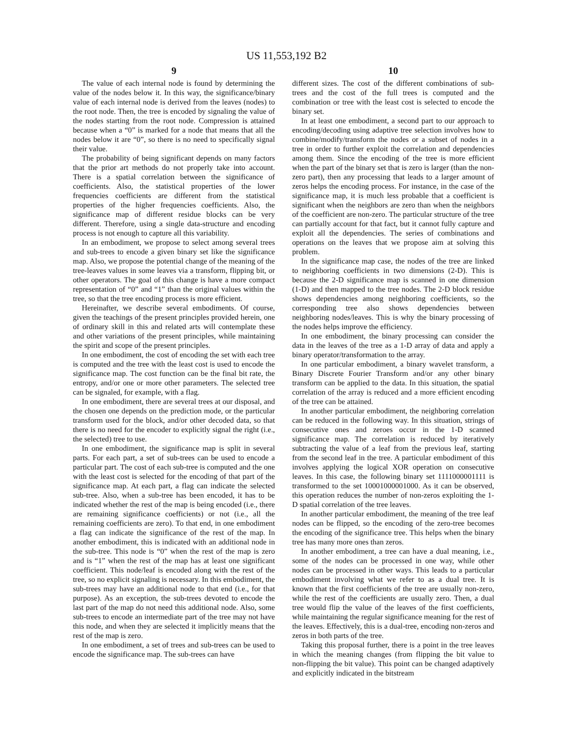US 11,553,192 B2
9
The value of each internal node is found by determining the value of the nodes below it. In this way, the significance/binary value of each internal node is derived from the leaves (nodes) to the root node. Then, the tree is encoded by signaling the value of the nodes starting from the root node. Compression is attained because when a “0” is marked for a node that means that all the nodes below it are “0”, so there is no need to specifically signal their value.
The probability of being significant depends on many factors that the prior art methods do not properly take into account. There is a spatial correlation between the significance of coefficients. Also, the statistical properties of the lower frequencies coefficients are different from the statistical properties of the higher frequencies coefficients. Also, the significance map of different residue blocks can be very different. Therefore, using a single data-structure and encoding process is not enough to capture all this variability.
In an embodiment, we propose to select among several trees and sub-trees to encode a given binary set like the significance map. Also, we propose the potential change of the meaning of the tree-leaves values in some leaves via a transform, flipping bit, or other operators. The goal of this change is have a more compact representation of “0” and “1” than the original values within the tree, so that the tree encoding process is more efficient.
Hereinafter, we describe several embodiments. Of course, given the teachings of the present principles provided herein, one of ordinary skill in this and related arts will contemplate these and other variations of the present principles, while maintaining the spirit and scope of the present principles.
In one embodiment, the cost of encoding the set with each tree is computed and the tree with the least cost is used to encode the significance map. The cost function can be the final bit rate, the entropy, and/or one or more other parameters. The selected tree can be signaled, for example, with a flag.
In one embodiment, there are several trees at our disposal, and the chosen one depends on the prediction mode, or the particular transform used for the block, and/or other decoded data, so that there is no need for the encoder to explicitly signal the right (i.e., the selected) tree to use.
In one embodiment, the significance map is split in several parts. For each part, a set of sub-trees can be used to encode a particular part. The cost of each sub-tree is computed and the one with the least cost is selected for the encoding of that part of the significance map. At each part, a flag can indicate the selected sub-tree. Also, when a sub-tree has been encoded, it has to be indicated whether the rest of the map is being encoded (i.e., there are remaining significance coefficients) or not (i.e., all the remaining coefficients are zero). To that end, in one embodiment a flag can indicate the significance of the rest of the map. In another embodiment, this is indicated with an additional node in the sub-tree. This node is “0” when the rest of the map is zero and is “1” when the rest of the map has at least one significant coefficient. This node/leaf is encoded along with the rest of the tree, so no explicit signaling is necessary. In this embodiment, the sub-trees may have an additional node to that end (i.e., for that purpose). As an exception, the sub-trees devoted to encode the last part of the map do not need this additional node. Also, some sub-trees to encode an intermediate part of the tree may not have this node, and when they are selected it implicitly means that the rest of the map is zero.
In one embodiment, a set of trees and sub-trees can be used to encode the significance map. The sub-trees can have
10
different sizes. The cost of the different combinations of sub-trees and the cost of the full trees is computed and the combination or tree with the least cost is selected to encode the binary set.
In at least one embodiment, a second part to our approach to encoding/decoding using adaptive tree selection involves how to combine/modify/transform the nodes or a subset of nodes in a tree in order to further exploit the correlation and dependencies among them. Since the encoding of the tree is more efficient when the part of the binary set that is zero is larger (than the non-zero part), then any processing that leads to a larger amount of zeros helps the encoding process. For instance, in the case of the significance map, it is much less probable that a coefficient is significant when the neighbors are zero than when the neighbors of the coefficient are non-zero. The particular structure of the tree can partially account for that fact, but it cannot fully capture and exploit all the dependencies. The series of combinations and operations on the leaves that we propose aim at solving this problem.
In the significance map case, the nodes of the tree are linked to neighboring coefficients in two dimensions (2-D). This is because the 2-D significance map is scanned in one dimension (1-D) and then mapped to the tree nodes. The 2-D block residue shows dependencies among neighboring coefficients, so the corresponding tree also shows dependencies between neighboring nodes/leaves. This is why the binary processing of the nodes helps improve the efficiency.
In one embodiment, the binary processing can consider the data in the leaves of the tree as a 1-D array of data and apply a binary operator/transformation to the array.
In one particular embodiment, a binary wavelet transform, a Binary Discrete Fourier Transform and/or any other binary transform can be applied to the data. In this situation, the spatial correlation of the array is reduced and a more efficient encoding of the tree can be attained.
In another particular embodiment, the neighboring correlation can be reduced in the following way. In this situation, strings of consecutive ones and zeroes occur in the 1-D scanned significance map. The correlation is reduced by iteratively subtracting the value of a leaf from the previous leaf, starting from the second leaf in the tree. A particular embodiment of this involves applying the logical XOR operation on consecutive leaves. In this case, the following binary set 1111000001111 is transformed to the set 10001000001000. As it can be observed, this operation reduces the number of non-zeros exploiting the 1-D spatial correlation of the tree leaves.
In another particular embodiment, the meaning of the tree leaf nodes can be flipped, so the encoding of the zero-tree becomes the encoding of the significance tree. This helps when the binary tree has many more ones than zeros.
In another embodiment, a tree can have a dual meaning, i.e., some of the nodes can be processed in one way, while other nodes can be processed in other ways. This leads to a particular embodiment involving what we refer to as a dual tree. It is known that the first coefficients of the tree are usually non-zero, while the rest of the coefficients are usually zero. Then, a dual tree would flip the value of the leaves of the first coefficients, while maintaining the regular significance meaning for the rest of the leaves. Effectively, this is a dual-tree, encoding non-zeros and zeros in both parts of the tree.
Taking this proposal further, there is a point in the tree leaves in which the meaning changes (from flipping the bit value to non-flipping the bit value). This point can be changed adaptively and explicitly indicated in the bitstream